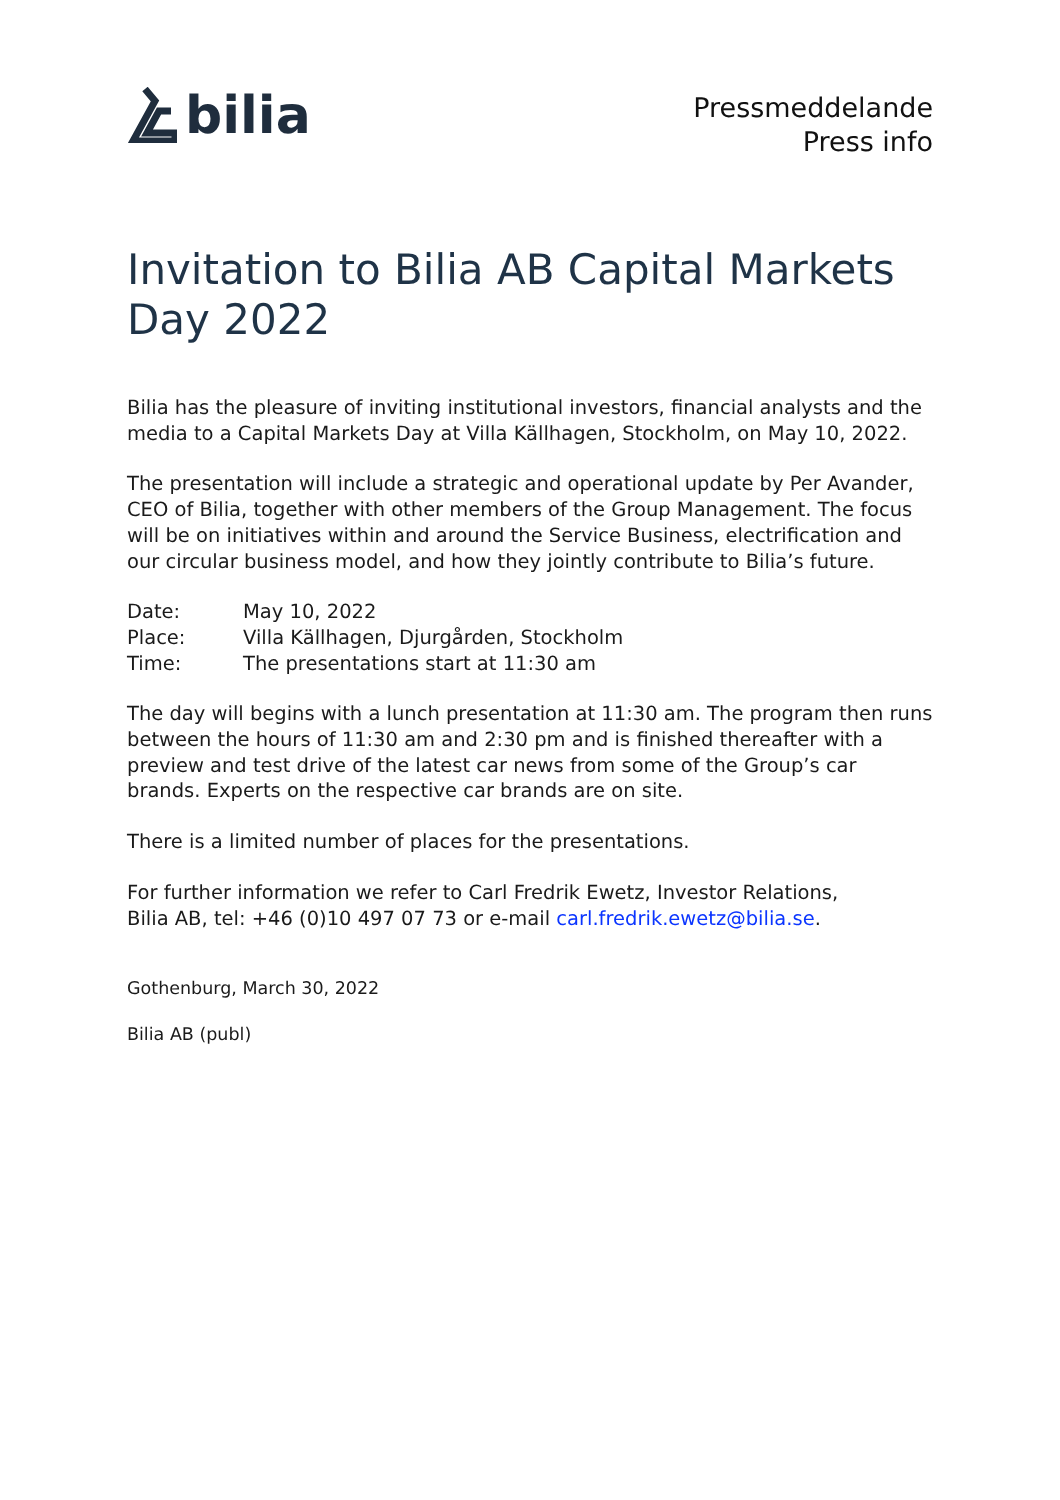bilia
Pressmeddelande
Press info
Invitation to Bilia AB Capital Markets Day 2022
Bilia has the pleasure of inviting institutional investors, financial analysts and the media to a Capital Markets Day at Villa Källhagen, Stockholm, on May 10, 2022.
The presentation will include a strategic and operational update by Per Avander, CEO of Bilia, together with other members of the Group Management. The focus will be on initiatives within and around the Service Business, electrification and our circular business model, and how they jointly contribute to Bilia’s future.
| Date: | May 10, 2022 |
| Place: | Villa Källhagen, Djurgården, Stockholm |
| Time: | The presentations start at 11:30 am |
The day will begins with a lunch presentation at 11:30 am. The program then runs between the hours of 11:30 am and 2:30 pm and is finished thereafter with a preview and test drive of the latest car news from some of the Group’s car brands. Experts on the respective car brands are on site.
There is a limited number of places for the presentations.
For further information we refer to Carl Fredrik Ewetz, Investor Relations,
Bilia AB, tel: +46 (0)10 497 07 73 or e-mail carl.fredrik.ewetz@bilia.se.
Gothenburg, March 30, 2022
Bilia AB (publ)